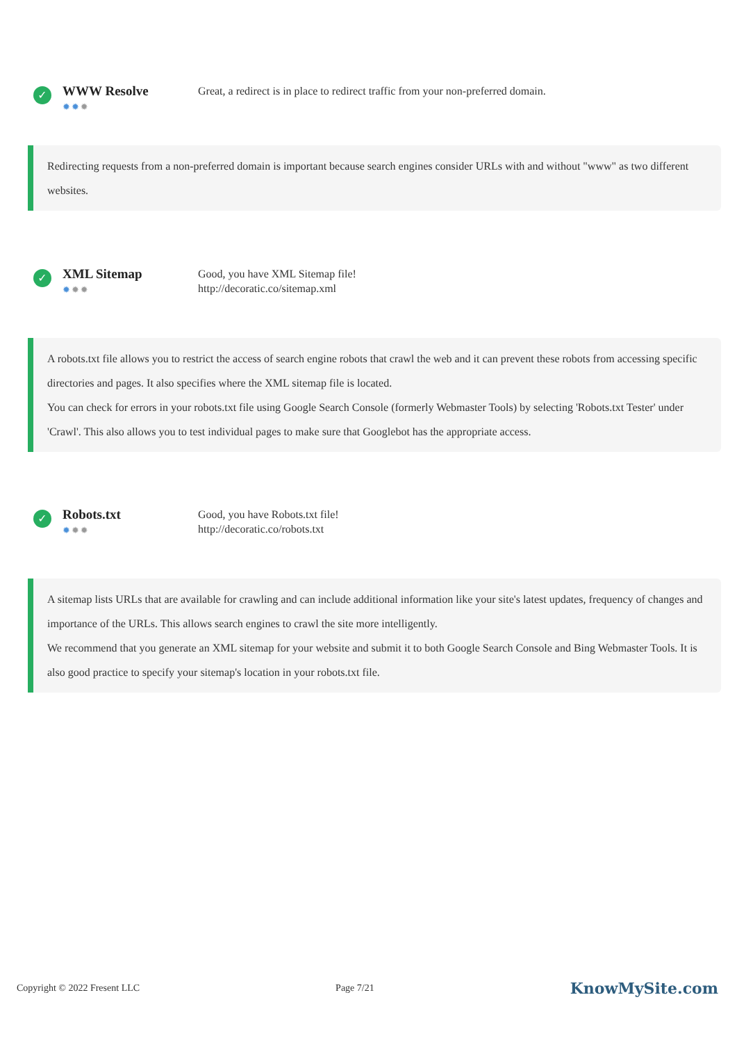✓
WWW Resolve
✹✹✹
Great, a redirect is in place to redirect traffic from your non-preferred domain.
Redirecting requests from a non-preferred domain is important because search engines consider URLs with and without "www" as two different websites.
✓
XML Sitemap
✹✹✹
Good, you have XML Sitemap file!
http://decoratic.co/sitemap.xml
A robots.txt file allows you to restrict the access of search engine robots that crawl the web and it can prevent these robots from accessing specific directories and pages. It also specifies where the XML sitemap file is located.
You can check for errors in your robots.txt file using Google Search Console (formerly Webmaster Tools) by selecting 'Robots.txt Tester' under 'Crawl'. This also allows you to test individual pages to make sure that Googlebot has the appropriate access.
✓
Robots.txt
✹✹✹
Good, you have Robots.txt file!
http://decoratic.co/robots.txt
A sitemap lists URLs that are available for crawling and can include additional information like your site's latest updates, frequency of changes and importance of the URLs. This allows search engines to crawl the site more intelligently.
We recommend that you generate an XML sitemap for your website and submit it to both Google Search Console and Bing Webmaster Tools. It is also good practice to specify your sitemap's location in your robots.txt file.
Copyright © 2022 Fresent LLC Page 7/21 KnowMySite.com